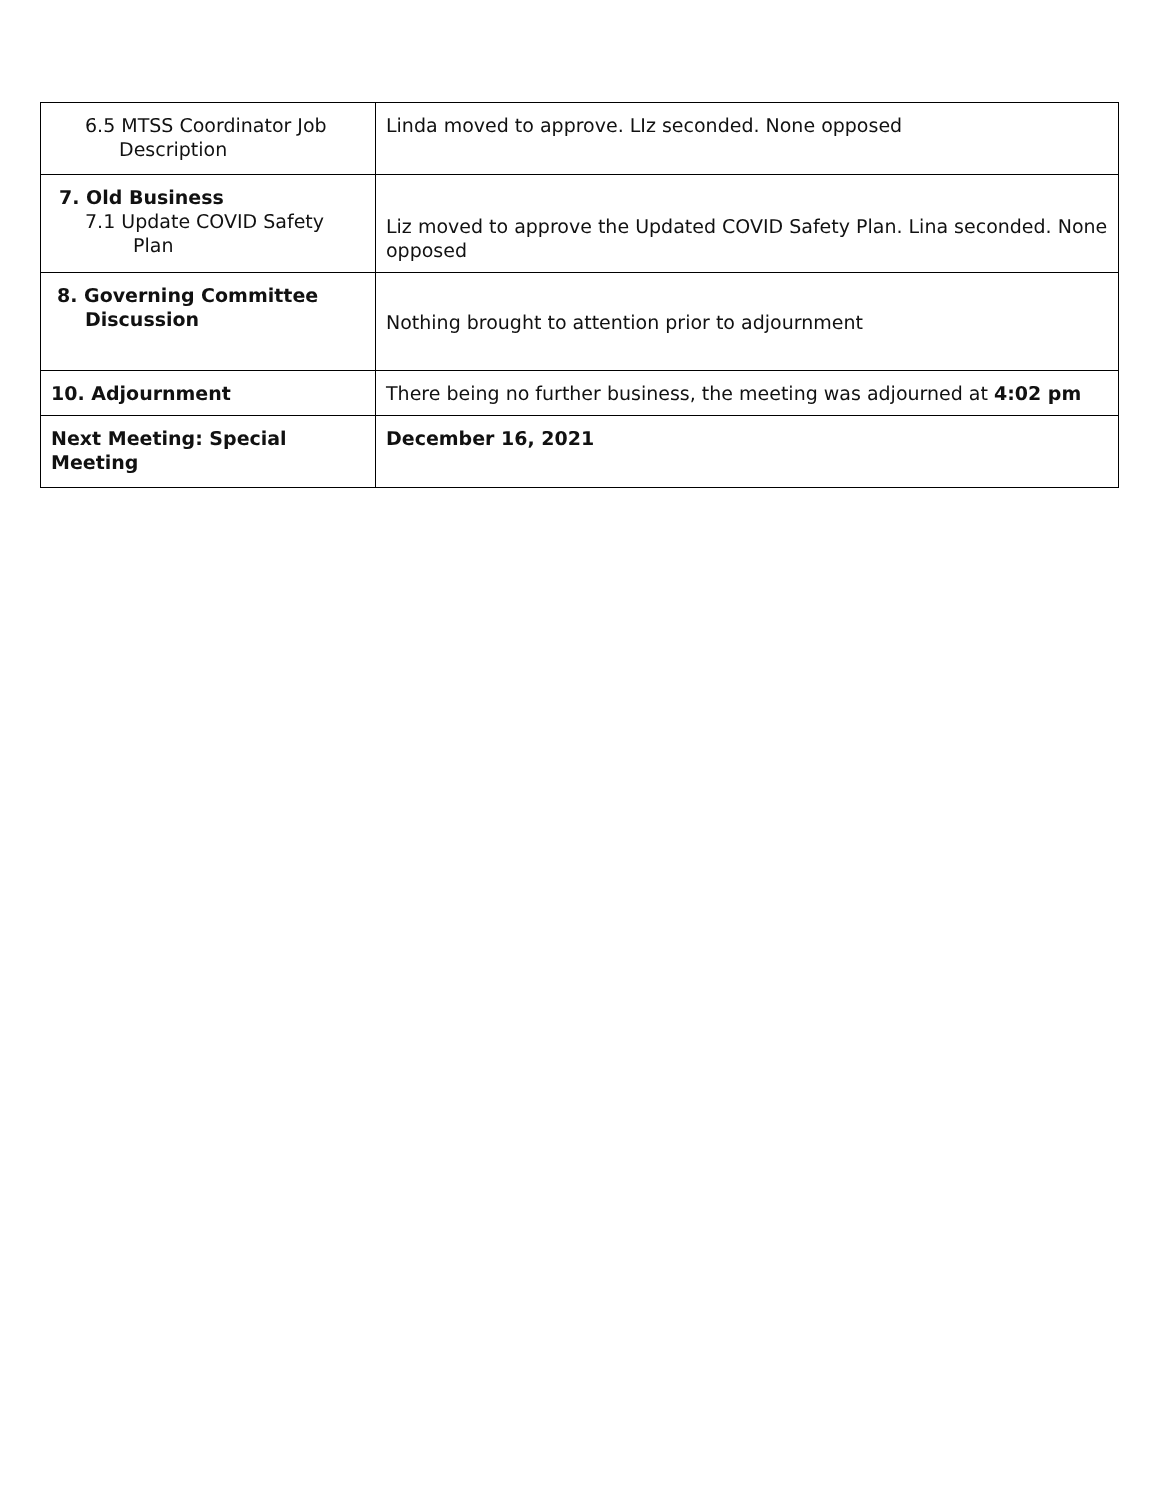| 6.5 MTSS Coordinator Job Description | Linda moved to approve. LIz seconded. None opposed |
| 7. Old Business 7.1 Update COVID Safety Plan | Liz moved to approve the Updated COVID Safety Plan. Lina seconded. None opposed |
| 8. Governing Committee Discussion | Nothing brought to attention prior to adjournment |
| 10. Adjournment | There being no further business, the meeting was adjourned at 4:02 pm |
| Next Meeting: Special Meeting | December 16, 2021 |